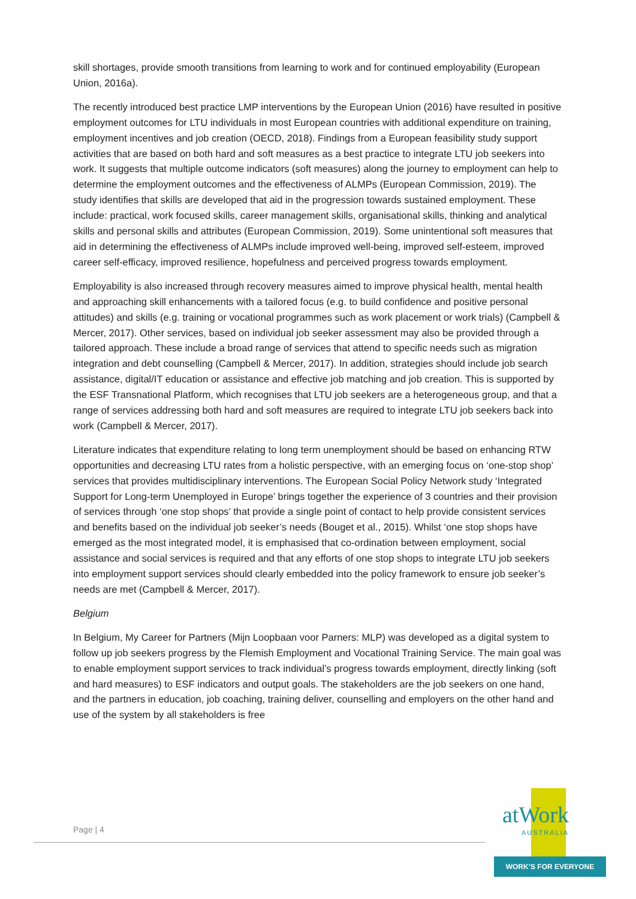skill shortages, provide smooth transitions from learning to work and for continued employability (European Union, 2016a).
The recently introduced best practice LMP interventions by the European Union (2016) have resulted in positive employment outcomes for LTU individuals in most European countries with additional expenditure on training, employment incentives and job creation (OECD, 2018). Findings from a European feasibility study support activities that are based on both hard and soft measures as a best practice to integrate LTU job seekers into work. It suggests that multiple outcome indicators (soft measures) along the journey to employment can help to determine the employment outcomes and the effectiveness of ALMPs (European Commission, 2019). The study identifies that skills are developed that aid in the progression towards sustained employment. These include: practical, work focused skills, career management skills, organisational skills, thinking and analytical skills and personal skills and attributes (European Commission, 2019). Some unintentional soft measures that aid in determining the effectiveness of ALMPs include improved well-being, improved self-esteem, improved career self-efficacy, improved resilience, hopefulness and perceived progress towards employment.
Employability is also increased through recovery measures aimed to improve physical health, mental health and approaching skill enhancements with a tailored focus (e.g. to build confidence and positive personal attitudes) and skills (e.g. training or vocational programmes such as work placement or work trials) (Campbell & Mercer, 2017). Other services, based on individual job seeker assessment may also be provided through a tailored approach. These include a broad range of services that attend to specific needs such as migration integration and debt counselling (Campbell & Mercer, 2017). In addition, strategies should include job search assistance, digital/IT education or assistance and effective job matching and job creation. This is supported by the ESF Transnational Platform, which recognises that LTU job seekers are a heterogeneous group, and that a range of services addressing both hard and soft measures are required to integrate LTU job seekers back into work (Campbell & Mercer, 2017).
Literature indicates that expenditure relating to long term unemployment should be based on enhancing RTW opportunities and decreasing LTU rates from a holistic perspective, with an emerging focus on ‘one-stop shop’ services that provides multidisciplinary interventions. The European Social Policy Network study ‘Integrated Support for Long-term Unemployed in Europe’ brings together the experience of 3 countries and their provision of services through ‘one stop shops’ that provide a single point of contact to help provide consistent services and benefits based on the individual job seeker’s needs (Bouget et al., 2015). Whilst ‘one stop shops have emerged as the most integrated model, it is emphasised that co-ordination between employment, social assistance and social services is required and that any efforts of one stop shops to integrate LTU job seekers into employment support services should clearly embedded into the policy framework to ensure job seeker’s needs are met (Campbell & Mercer, 2017).
Belgium
In Belgium, My Career for Partners (Mijn Loopbaan voor Parners: MLP) was developed as a digital system to follow up job seekers progress by the Flemish Employment and Vocational Training Service. The main goal was to enable employment support services to track individual’s progress towards employment, directly linking (soft and hard measures) to ESF indicators and output goals. The stakeholders are the job seekers on one hand, and the partners in education, job coaching, training deliver, counselling and employers on the other hand and use of the system by all stakeholders is free
Page | 4
atWork
AUSTRALIA
WORK’S FOR EVERYONE